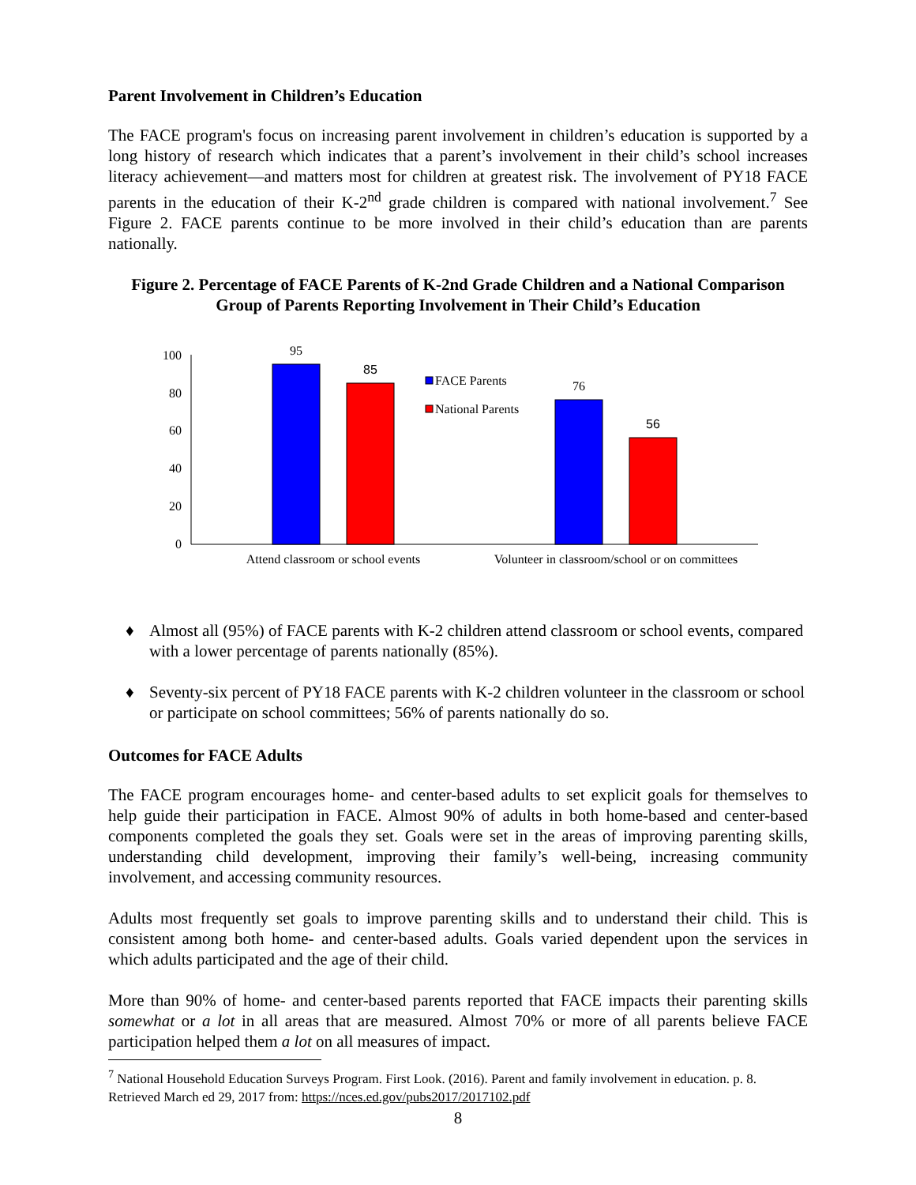Parent Involvement in Children’s Education
The FACE program's focus on increasing parent involvement in children’s education is supported by a long history of research which indicates that a parent’s involvement in their child’s school increases literacy achievement—and matters most for children at greatest risk. The involvement of PY18 FACE parents in the education of their K-2<sup>nd</sup> grade children is compared with national involvement.<sup>7</sup> See Figure 2. FACE parents continue to be more involved in their child’s education than are parents nationally.
Figure 2. Percentage of FACE Parents of K-2nd Grade Children and a National Comparison Group of Parents Reporting Involvement in Their Child’s Education
100
80
60
40
20
0
95
85
76
56
FACE Parents
National Parents
Attend classroom or school events
Volunteer in classroom/school or on committees
♦ Almost all (95%) of FACE parents with K-2 children attend classroom or school events, compared with a lower percentage of parents nationally (85%).
♦ Seventy-six percent of PY18 FACE parents with K-2 children volunteer in the classroom or school or participate on school committees; 56% of parents nationally do so.
Outcomes for FACE Adults
The FACE program encourages home- and center-based adults to set explicit goals for themselves to help guide their participation in FACE. Almost 90% of adults in both home-based and center-based components completed the goals they set. Goals were set in the areas of improving parenting skills, understanding child development, improving their family’s well-being, increasing community involvement, and accessing community resources.
Adults most frequently set goals to improve parenting skills and to understand their child. This is consistent among both home- and center-based adults. Goals varied dependent upon the services in which adults participated and the age of their child.
More than 90% of home- and center-based parents reported that FACE impacts their parenting skills somewhat or a lot in all areas that are measured. Almost 70% or more of all parents believe FACE participation helped them a lot on all measures of impact.
<sup>7</sup> National Household Education Surveys Program. First Look. (2016). Parent and family involvement in education. p. 8. Retrieved March ed 29, 2017 from: https://nces.ed.gov/pubs2017/2017102.pdf
8